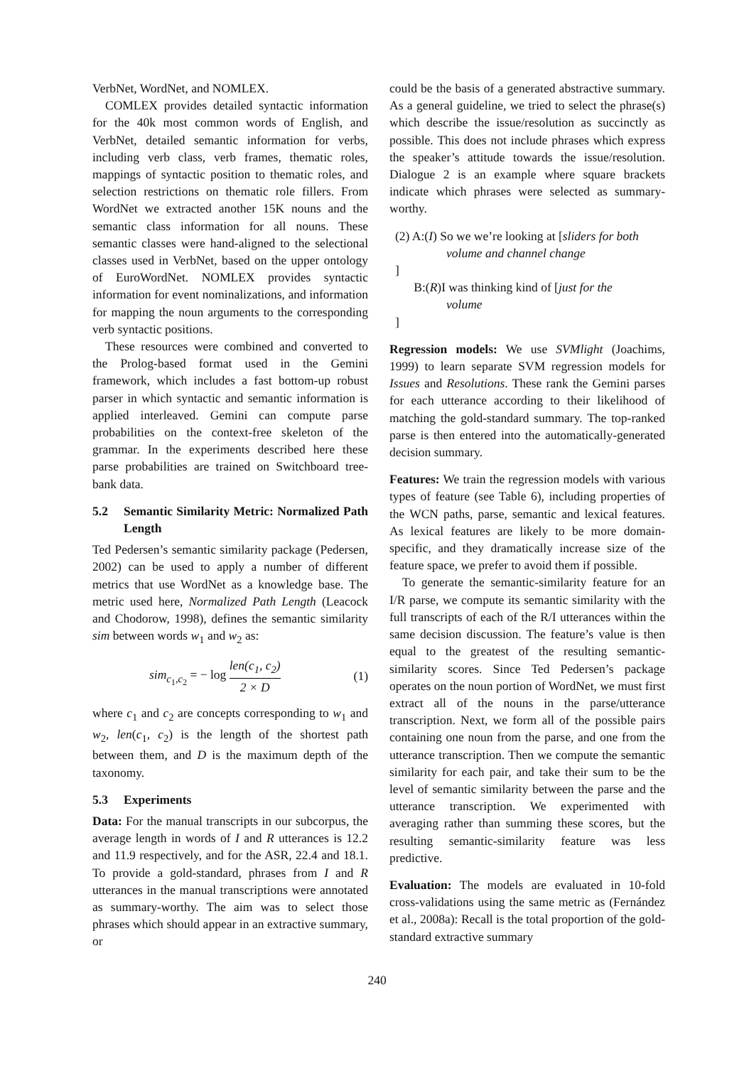VerbNet, WordNet, and NOMLEX.
COMLEX provides detailed syntactic information for the 40k most common words of English, and VerbNet, detailed semantic information for verbs, including verb class, verb frames, thematic roles, mappings of syntactic position to thematic roles, and selection restrictions on thematic role fillers. From WordNet we extracted another 15K nouns and the semantic class information for all nouns. These semantic classes were hand-aligned to the selectional classes used in VerbNet, based on the upper ontology of EuroWordNet. NOMLEX provides syntactic information for event nominalizations, and information for mapping the noun arguments to the corresponding verb syntactic positions.
These resources were combined and converted to the Prolog-based format used in the Gemini framework, which includes a fast bottom-up robust parser in which syntactic and semantic information is applied interleaved. Gemini can compute parse probabilities on the context-free skeleton of the grammar. In the experiments described here these parse probabilities are trained on Switchboard tree-bank data.
5.2 Semantic Similarity Metric: Normalized Path Length
Ted Pedersen’s semantic similarity package (Pedersen, 2002) can be used to apply a number of different metrics that use WordNet as a knowledge base. The metric used here, Normalized Path Length (Leacock and Chodorow, 1998), defines the semantic similarity sim between words w<sub>1</sub> and w<sub>2</sub> as:
sim<sub>c<sub>1</sub>,c<sub>2</sub></sub> = − log len(c<sub>1</sub>, c<sub>2</sub>) 2 × D (1)
where c<sub>1</sub> and c<sub>2</sub> are concepts corresponding to w<sub>1</sub> and w<sub>2</sub>, len(c<sub>1</sub>, c<sub>2</sub>) is the length of the shortest path between them, and D is the maximum depth of the taxonomy.
5.3 Experiments
Data: For the manual transcripts in our subcorpus, the average length in words of I and R utterances is 12.2 and 11.9 respectively, and for the ASR, 22.4 and 18.1. To provide a gold-standard, phrases from I and R utterances in the manual transcriptions were annotated as summary-worthy. The aim was to select those phrases which should appear in an extractive summary, or
could be the basis of a generated abstractive summary. As a general guideline, we tried to select the phrase(s) which describe the issue/resolution as succinctly as possible. This does not include phrases which express the speaker’s attitude towards the issue/resolution. Dialogue 2 is an example where square brackets indicate which phrases were selected as summary-worthy.
(2) A:(I) So we we’re looking at [sliders for both
volume and channel change
]
B:(R)I was thinking kind of [just for the
volume
]
Regression models: We use SVMlight (Joachims, 1999) to learn separate SVM regression models for Issues and Resolutions. These rank the Gemini parses for each utterance according to their likelihood of matching the gold-standard summary. The top-ranked parse is then entered into the automatically-generated decision summary.
Features: We train the regression models with various types of feature (see Table 6), including properties of the WCN paths, parse, semantic and lexical features. As lexical features are likely to be more domain-specific, and they dramatically increase size of the feature space, we prefer to avoid them if possible.
To generate the semantic-similarity feature for an I/R parse, we compute its semantic similarity with the full transcripts of each of the R/I utterances within the same decision discussion. The feature’s value is then equal to the greatest of the resulting semantic-similarity scores. Since Ted Pedersen’s package operates on the noun portion of WordNet, we must first extract all of the nouns in the parse/utterance transcription. Next, we form all of the possible pairs containing one noun from the parse, and one from the utterance transcription. Then we compute the semantic similarity for each pair, and take their sum to be the level of semantic similarity between the parse and the utterance transcription. We experimented with averaging rather than summing these scores, but the resulting semantic-similarity feature was less predictive.
Evaluation: The models are evaluated in 10-fold cross-validations using the same metric as (Fernández et al., 2008a): Recall is the total proportion of the gold-standard extractive summary
240